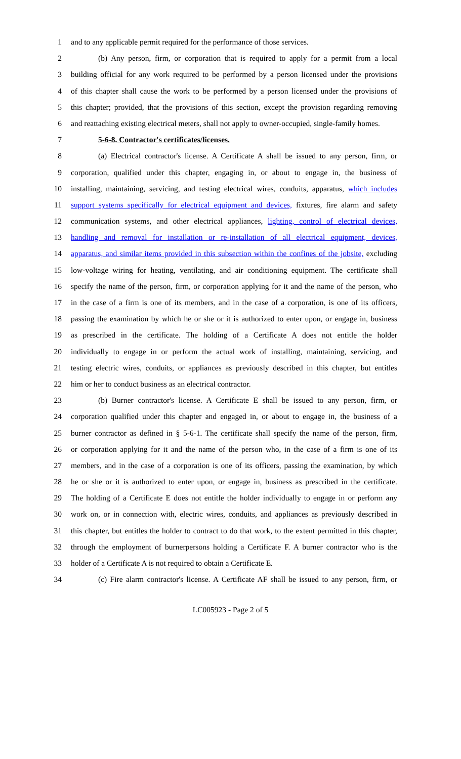1 and to any applicable permit required for the performance of those services.
2 (b) Any person, firm, or corporation that is required to apply for a permit from a local
3 building official for any work required to be performed by a person licensed under the provisions
4 of this chapter shall cause the work to be performed by a person licensed under the provisions of
5 this chapter; provided, that the provisions of this section, except the provision regarding removing
6 and reattaching existing electrical meters, shall not apply to owner-occupied, single-family homes.
7 5-6-8. Contractor's certificates/licenses.
8 (a) Electrical contractor's license. A Certificate A shall be issued to any person, firm, or
9 corporation, qualified under this chapter, engaging in, or about to engage in, the business of
10 installing, maintaining, servicing, and testing electrical wires, conduits, apparatus, which includes
11 support systems specifically for electrical equipment and devices, fixtures, fire alarm and safety
12 communication systems, and other electrical appliances, lighting, control of electrical devices,
13 handling and removal for installation or re-installation of all electrical equipment, devices,
14 apparatus, and similar items provided in this subsection within the confines of the jobsite, excluding
15 low-voltage wiring for heating, ventilating, and air conditioning equipment. The certificate shall
16 specify the name of the person, firm, or corporation applying for it and the name of the person, who
17 in the case of a firm is one of its members, and in the case of a corporation, is one of its officers,
18 passing the examination by which he or she or it is authorized to enter upon, or engage in, business
19 as prescribed in the certificate. The holding of a Certificate A does not entitle the holder
20 individually to engage in or perform the actual work of installing, maintaining, servicing, and
21 testing electric wires, conduits, or appliances as previously described in this chapter, but entitles
22 him or her to conduct business as an electrical contractor.
23 (b) Burner contractor's license. A Certificate E shall be issued to any person, firm, or
24 corporation qualified under this chapter and engaged in, or about to engage in, the business of a
25 burner contractor as defined in § 5-6-1. The certificate shall specify the name of the person, firm,
26 or corporation applying for it and the name of the person who, in the case of a firm is one of its
27 members, and in the case of a corporation is one of its officers, passing the examination, by which
28 he or she or it is authorized to enter upon, or engage in, business as prescribed in the certificate.
29 The holding of a Certificate E does not entitle the holder individually to engage in or perform any
30 work on, or in connection with, electric wires, conduits, and appliances as previously described in
31 this chapter, but entitles the holder to contract to do that work, to the extent permitted in this chapter,
32 through the employment of burnerpersons holding a Certificate F. A burner contractor who is the
33 holder of a Certificate A is not required to obtain a Certificate E.
34 (c) Fire alarm contractor's license. A Certificate AF shall be issued to any person, firm, or
LC005923 - Page 2 of 5